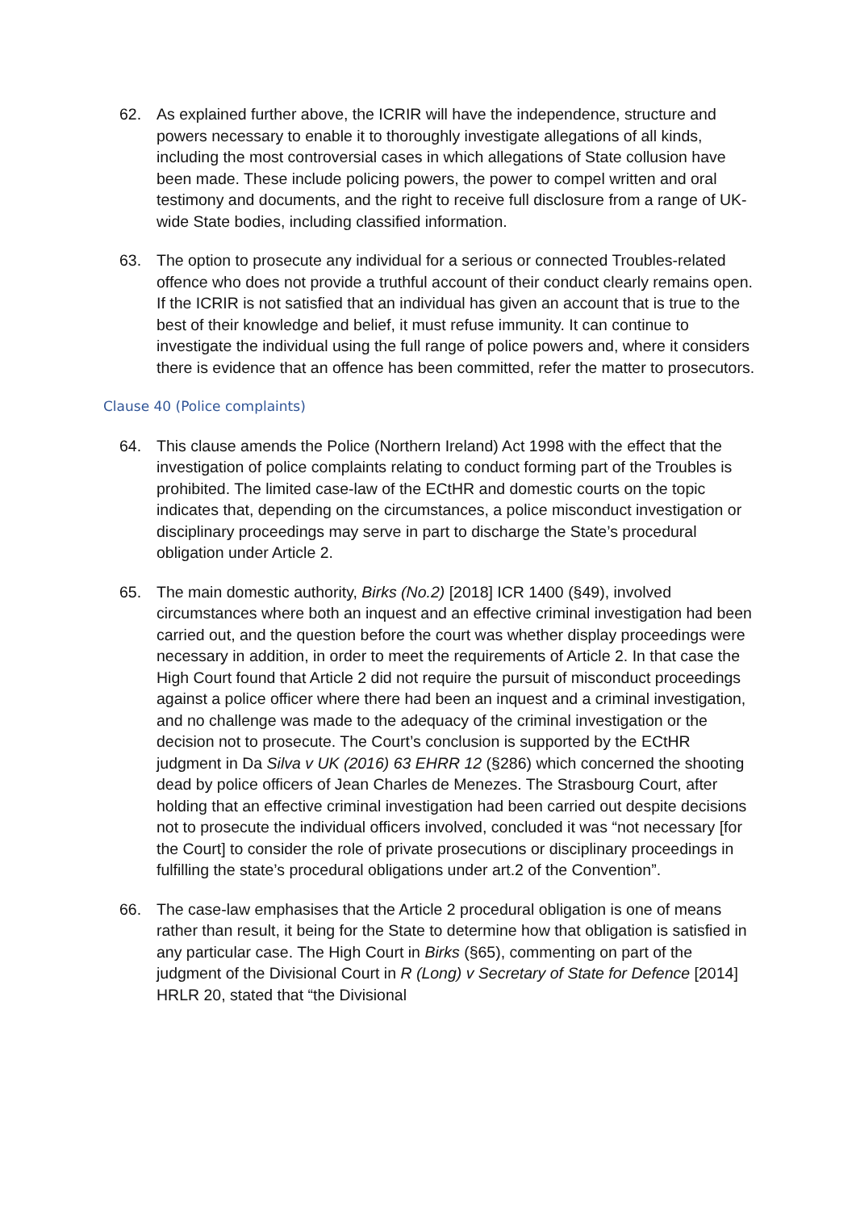62. As explained further above, the ICRIR will have the independence, structure and powers necessary to enable it to thoroughly investigate allegations of all kinds, including the most controversial cases in which allegations of State collusion have been made. These include policing powers, the power to compel written and oral testimony and documents, and the right to receive full disclosure from a range of UK-wide State bodies, including classified information.
63. The option to prosecute any individual for a serious or connected Troubles-related offence who does not provide a truthful account of their conduct clearly remains open. If the ICRIR is not satisfied that an individual has given an account that is true to the best of their knowledge and belief, it must refuse immunity. It can continue to investigate the individual using the full range of police powers and, where it considers there is evidence that an offence has been committed, refer the matter to prosecutors.
Clause 40 (Police complaints)
64. This clause amends the Police (Northern Ireland) Act 1998 with the effect that the investigation of police complaints relating to conduct forming part of the Troubles is prohibited. The limited case-law of the ECtHR and domestic courts on the topic indicates that, depending on the circumstances, a police misconduct investigation or disciplinary proceedings may serve in part to discharge the State’s procedural obligation under Article 2.
65. The main domestic authority, Birks (No.2) [2018] ICR 1400 (§49), involved circumstances where both an inquest and an effective criminal investigation had been carried out, and the question before the court was whether display proceedings were necessary in addition, in order to meet the requirements of Article 2. In that case the High Court found that Article 2 did not require the pursuit of misconduct proceedings against a police officer where there had been an inquest and a criminal investigation, and no challenge was made to the adequacy of the criminal investigation or the decision not to prosecute. The Court’s conclusion is supported by the ECtHR judgment in Da Silva v UK (2016) 63 EHRR 12 (§286) which concerned the shooting dead by police officers of Jean Charles de Menezes. The Strasbourg Court, after holding that an effective criminal investigation had been carried out despite decisions not to prosecute the individual officers involved, concluded it was “not necessary [for the Court] to consider the role of private prosecutions or disciplinary proceedings in fulfilling the state’s procedural obligations under art.2 of the Convention”.
66. The case-law emphasises that the Article 2 procedural obligation is one of means rather than result, it being for the State to determine how that obligation is satisfied in any particular case. The High Court in Birks (§65), commenting on part of the judgment of the Divisional Court in R (Long) v Secretary of State for Defence [2014] HRLR 20, stated that “the Divisional